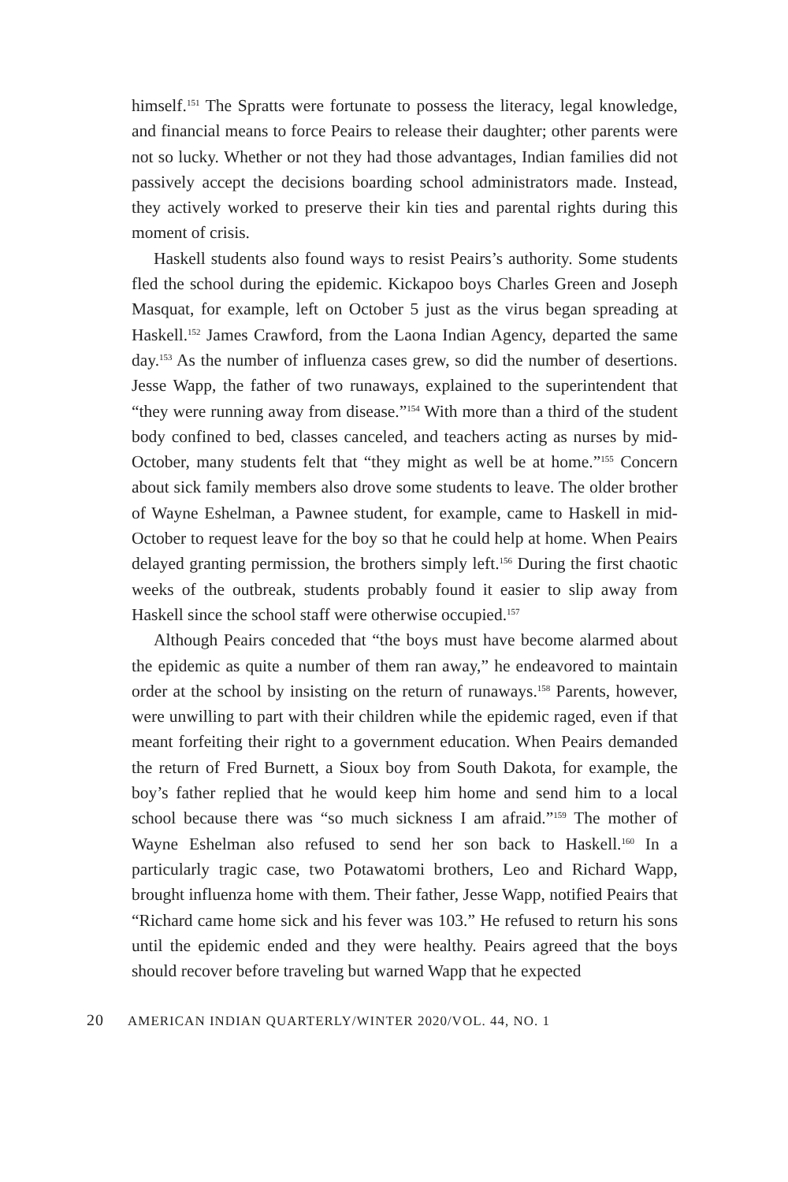himself.<sup>151</sup> The Spratts were fortunate to possess the literacy, legal knowledge, and financial means to force Peairs to release their daughter; other parents were not so lucky. Whether or not they had those advantages, Indian families did not passively accept the decisions boarding school administrators made. Instead, they actively worked to preserve their kin ties and parental rights during this moment of crisis.
Haskell students also found ways to resist Peairs’s authority. Some students fled the school during the epidemic. Kickapoo boys Charles Green and Joseph Masquat, for example, left on October 5 just as the virus began spreading at Haskell.<sup>152</sup> James Crawford, from the Laona Indian Agency, departed the same day.<sup>153</sup> As the number of influenza cases grew, so did the number of desertions. Jesse Wapp, the father of two runaways, explained to the superintendent that “they were running away from disease.”<sup>154</sup> With more than a third of the student body confined to bed, classes canceled, and teachers acting as nurses by mid-October, many students felt that “they might as well be at home.”<sup>155</sup> Concern about sick family members also drove some students to leave. The older brother of Wayne Eshelman, a Pawnee student, for example, came to Haskell in mid-October to request leave for the boy so that he could help at home. When Peairs delayed granting permission, the brothers simply left.<sup>156</sup> During the first chaotic weeks of the outbreak, students probably found it easier to slip away from Haskell since the school staff were otherwise occupied.<sup>157</sup>
Although Peairs conceded that “the boys must have become alarmed about the epidemic as quite a number of them ran away,” he endeavored to maintain order at the school by insisting on the return of runaways.<sup>158</sup> Parents, however, were unwilling to part with their children while the epidemic raged, even if that meant forfeiting their right to a government education. When Peairs demanded the return of Fred Burnett, a Sioux boy from South Dakota, for example, the boy’s father replied that he would keep him home and send him to a local school because there was “so much sickness I am afraid.”<sup>159</sup> The mother of Wayne Eshelman also refused to send her son back to Haskell.<sup>160</sup> In a particularly tragic case, two Potawatomi brothers, Leo and Richard Wapp, brought influenza home with them. Their father, Jesse Wapp, notified Peairs that “Richard came home sick and his fever was 103.” He refused to return his sons until the epidemic ended and they were healthy. Peairs agreed that the boys should recover before traveling but warned Wapp that he expected
20 AMERICAN INDIAN QUARTERLY/WINTER 2020/VOL. 44, NO. 1